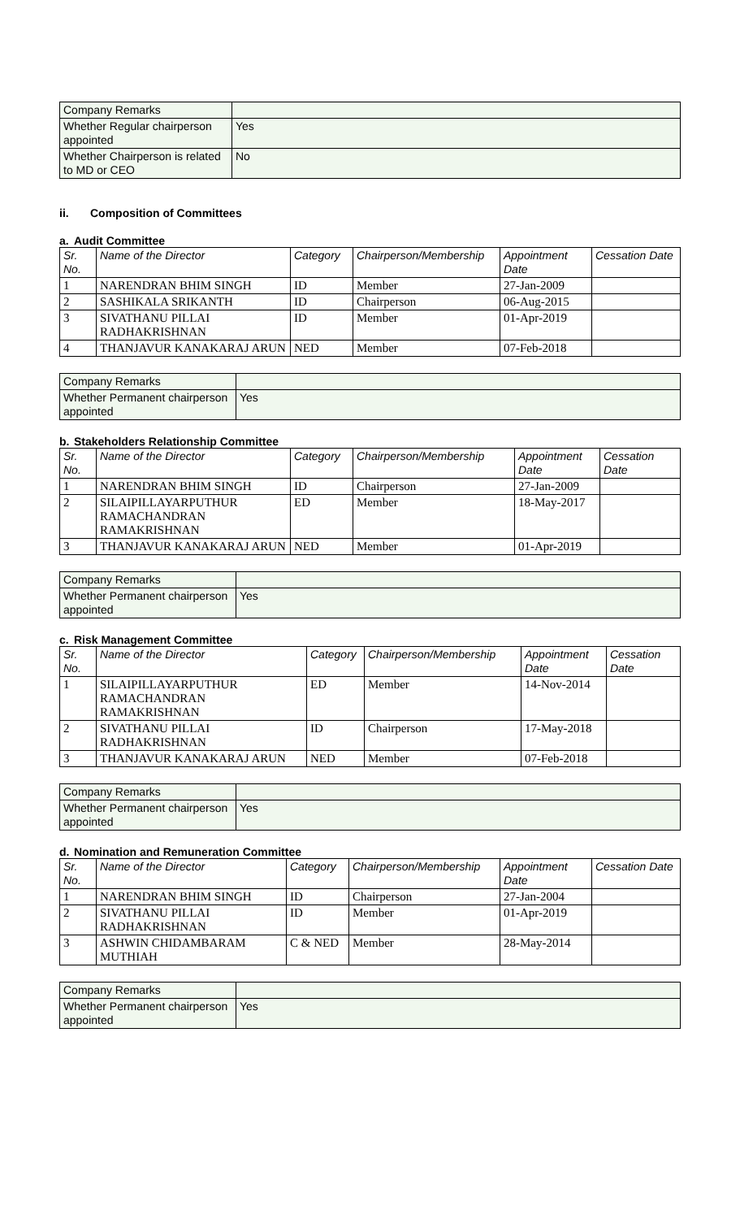| Company Remarks | |
| Whether Regular chairperson appointed | Yes |
| Whether Chairperson is related to MD or CEO | No |
ii. Composition of Committees
a. Audit Committee
| Sr. No. | Name of the Director | Category | Chairperson/Membership | Appointment Date | Cessation Date |
| --- | --- | --- | --- | --- | --- |
| 1 | NARENDRAN BHIM SINGH | ID | Member | 27-Jan-2009 | |
| 2 | SASHIKALA SRIKANTH | ID | Chairperson | 06-Aug-2015 | |
| 3 | SIVATHANU PILLAI RADHAKRISHNAN | ID | Member | 01-Apr-2019 | |
| 4 | THANJAVUR KANAKARAJ ARUN | NED | Member | 07-Feb-2018 | |
| Company Remarks | |
| Whether Permanent chairperson appointed | Yes |
b. Stakeholders Relationship Committee
| Sr. No. | Name of the Director | Category | Chairperson/Membership | Appointment Date | Cessation Date |
| --- | --- | --- | --- | --- | --- |
| 1 | NARENDRAN BHIM SINGH | ID | Chairperson | 27-Jan-2009 | |
| 2 | SILAIPILLAYARPUTHUR RAMACHANDRAN RAMAKRISHNAN | ED | Member | 18-May-2017 | |
| 3 | THANJAVUR KANAKARAJ ARUN | NED | Member | 01-Apr-2019 | |
| Company Remarks | |
| Whether Permanent chairperson appointed | Yes |
c. Risk Management Committee
| Sr. No. | Name of the Director | Category | Chairperson/Membership | Appointment Date | Cessation Date |
| --- | --- | --- | --- | --- | --- |
| 1 | SILAIPILLAYARPUTHUR RAMACHANDRAN RAMAKRISHNAN | ED | Member | 14-Nov-2014 | |
| 2 | SIVATHANU PILLAI RADHAKRISHNAN | ID | Chairperson | 17-May-2018 | |
| 3 | THANJAVUR KANAKARAJ ARUN | NED | Member | 07-Feb-2018 | |
| Company Remarks | |
| Whether Permanent chairperson appointed | Yes |
d. Nomination and Remuneration Committee
| Sr. No. | Name of the Director | Category | Chairperson/Membership | Appointment Date | Cessation Date |
| --- | --- | --- | --- | --- | --- |
| 1 | NARENDRAN BHIM SINGH | ID | Chairperson | 27-Jan-2004 | |
| 2 | SIVATHANU PILLAI RADHAKRISHNAN | ID | Member | 01-Apr-2019 | |
| 3 | ASHWIN CHIDAMBARAM MUTHIAH | C & NED | Member | 28-May-2014 | |
| Company Remarks | |
| Whether Permanent chairperson appointed | Yes |